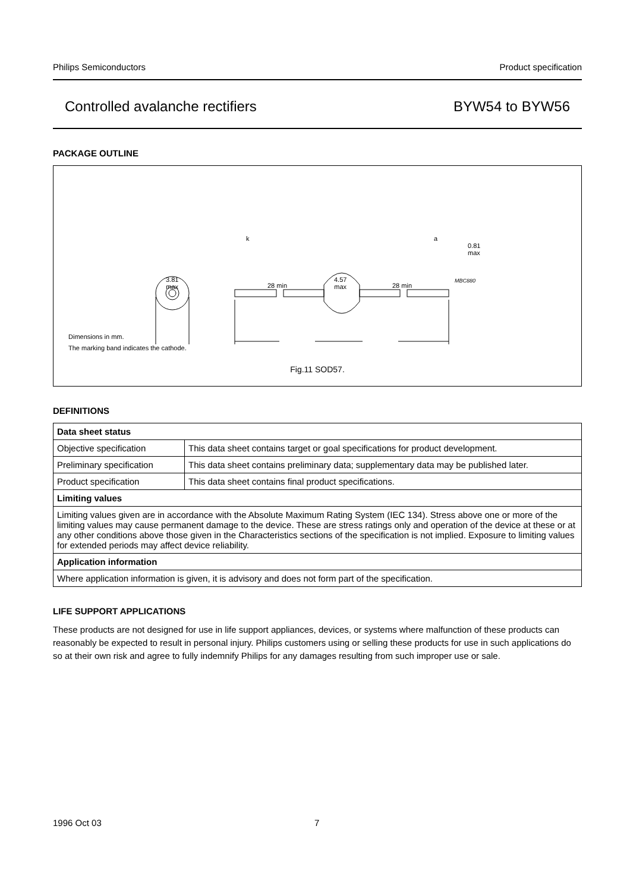Philips Semiconductors Product specification
Controlled avalanche rectifiers BYW54 to BYW56
PACKAGE OUTLINE
k a
0.81
max
3.81
max 28 min
4.57
max 28 min
MBC880
Dimensions in mm.
The marking band indicates the cathode.
Fig.11 SOD57.
DEFINITIONS
| Data sheet status | |
| Objective specification | This data sheet contains target or goal specifications for product development. |
| Preliminary specification | This data sheet contains preliminary data; supplementary data may be published later. |
| Product specification | This data sheet contains final product specifications. |
| Limiting values | |
| Limiting values given are in accordance with the Absolute Maximum Rating System (IEC 134). Stress above one or more of the limiting values may cause permanent damage to the device. These are stress ratings only and operation of the device at these or at any other conditions above those given in the Characteristics sections of the specification is not implied. Exposure to limiting values for extended periods may affect device reliability. | |
| Application information | |
| Where application information is given, it is advisory and does not form part of the specification. | |
LIFE SUPPORT APPLICATIONS
These products are not designed for use in life support appliances, devices, or systems where malfunction of these products can reasonably be expected to result in personal injury. Philips customers using or selling these products for use in such applications do so at their own risk and agree to fully indemnify Philips for any damages resulting from such improper use or sale.
1996 Oct 03 7